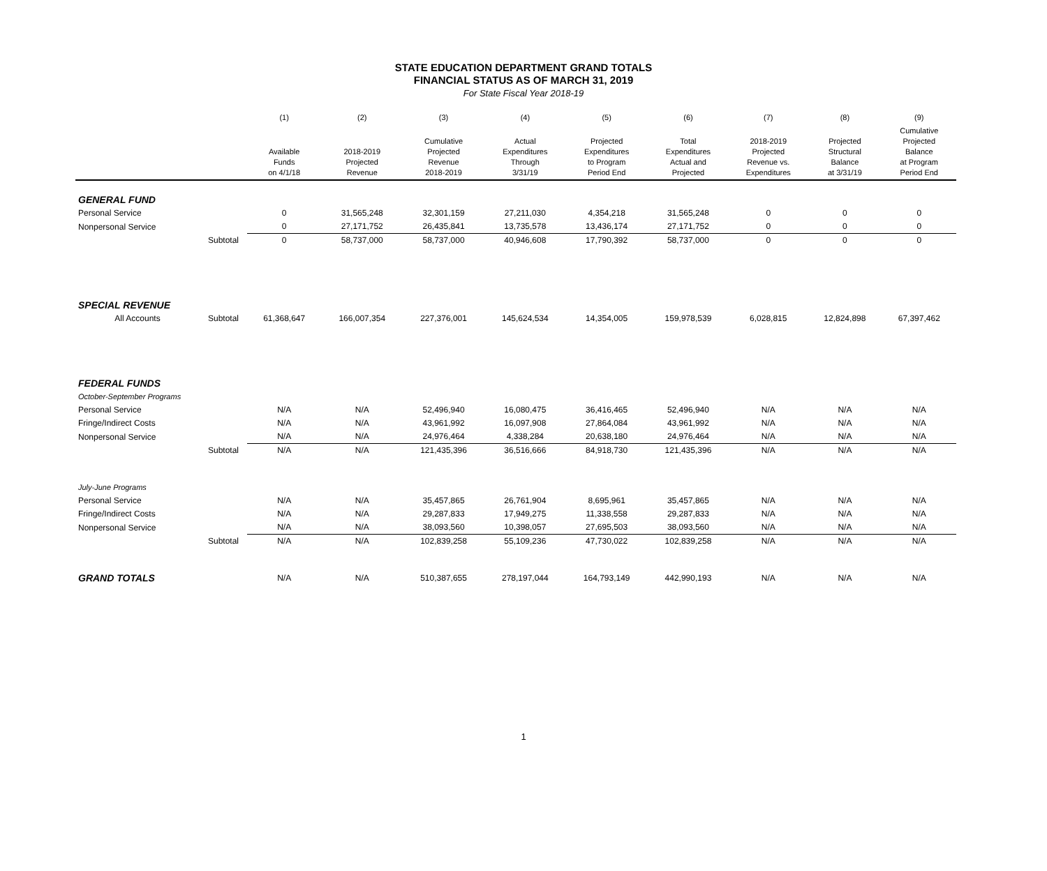STATE EDUCATION DEPARTMENT GRAND TOTALS
FINANCIAL STATUS AS OF MARCH 31, 2019
For State Fiscal Year 2018-19
| | | (1) | (2) | (3) | (4) | (5) | (6) | (7) | (8) | (9) |
| --- | --- | --- | --- | --- | --- | --- | --- | --- | --- | --- |
| | | Available Funds on 4/1/18 | 2018-2019 Projected Revenue | Cumulative Projected Revenue 2018-2019 | Actual Expenditures Through 3/31/19 | Projected Expenditures to Program Period End | Total Expenditures Actual and Projected | 2018-2019 Projected Revenue vs. Expenditures | Projected Structural Balance at 3/31/19 | Cumulative Projected Balance at Program Period End |
| GENERAL FUND | | | | | | | | | | |
| Personal Service | | 0 | 31,565,248 | 32,301,159 | 27,211,030 | 4,354,218 | 31,565,248 | 0 | 0 | 0 |
| Nonpersonal Service | | 0 | 27,171,752 | 26,435,841 | 13,735,578 | 13,436,174 | 27,171,752 | 0 | 0 | 0 |
| | Subtotal | 0 | 58,737,000 | 58,737,000 | 40,946,608 | 17,790,392 | 58,737,000 | 0 | 0 | 0 |
| SPECIAL REVENUE | | | | | | | | | | |
| All Accounts | Subtotal | 61,368,647 | 166,007,354 | 227,376,001 | 145,624,534 | 14,354,005 | 159,978,539 | 6,028,815 | 12,824,898 | 67,397,462 |
| FEDERAL FUNDS | | | | | | | | | | |
| October-September Programs | | | | | | | | | | |
| Personal Service | | N/A | N/A | 52,496,940 | 16,080,475 | 36,416,465 | 52,496,940 | N/A | N/A | N/A |
| Fringe/Indirect Costs | | N/A | N/A | 43,961,992 | 16,097,908 | 27,864,084 | 43,961,992 | N/A | N/A | N/A |
| Nonpersonal Service | | N/A | N/A | 24,976,464 | 4,338,284 | 20,638,180 | 24,976,464 | N/A | N/A | N/A |
| | Subtotal | N/A | N/A | 121,435,396 | 36,516,666 | 84,918,730 | 121,435,396 | N/A | N/A | N/A |
| July-June Programs | | | | | | | | | | |
| Personal Service | | N/A | N/A | 35,457,865 | 26,761,904 | 8,695,961 | 35,457,865 | N/A | N/A | N/A |
| Fringe/Indirect Costs | | N/A | N/A | 29,287,833 | 17,949,275 | 11,338,558 | 29,287,833 | N/A | N/A | N/A |
| Nonpersonal Service | | N/A | N/A | 38,093,560 | 10,398,057 | 27,695,503 | 38,093,560 | N/A | N/A | N/A |
| | Subtotal | N/A | N/A | 102,839,258 | 55,109,236 | 47,730,022 | 102,839,258 | N/A | N/A | N/A |
| GRAND TOTALS | | N/A | N/A | 510,387,655 | 278,197,044 | 164,793,149 | 442,990,193 | N/A | N/A | N/A |
1